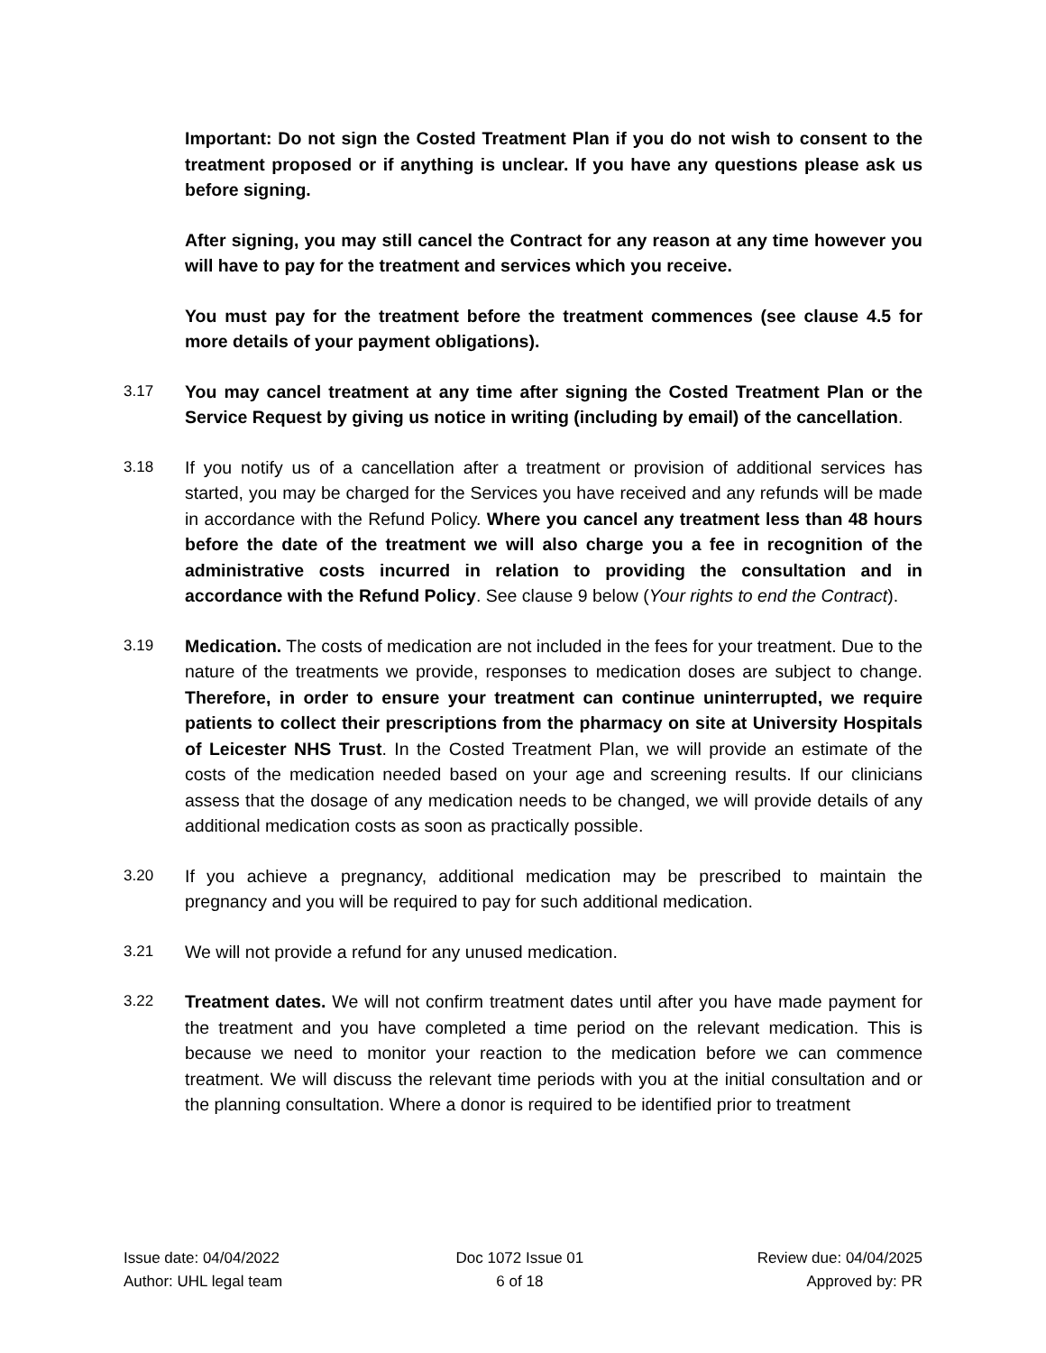Important: Do not sign the Costed Treatment Plan if you do not wish to consent to the treatment proposed or if anything is unclear. If you have any questions please ask us before signing.
After signing, you may still cancel the Contract for any reason at any time however you will have to pay for the treatment and services which you receive.
You must pay for the treatment before the treatment commences (see clause 4.5 for more details of your payment obligations).
3.17 You may cancel treatment at any time after signing the Costed Treatment Plan or the Service Request by giving us notice in writing (including by email) of the cancellation.
3.18 If you notify us of a cancellation after a treatment or provision of additional services has started, you may be charged for the Services you have received and any refunds will be made in accordance with the Refund Policy. Where you cancel any treatment less than 48 hours before the date of the treatment we will also charge you a fee in recognition of the administrative costs incurred in relation to providing the consultation and in accordance with the Refund Policy. See clause 9 below (Your rights to end the Contract).
3.19 Medication. The costs of medication are not included in the fees for your treatment. Due to the nature of the treatments we provide, responses to medication doses are subject to change. Therefore, in order to ensure your treatment can continue uninterrupted, we require patients to collect their prescriptions from the pharmacy on site at University Hospitals of Leicester NHS Trust. In the Costed Treatment Plan, we will provide an estimate of the costs of the medication needed based on your age and screening results. If our clinicians assess that the dosage of any medication needs to be changed, we will provide details of any additional medication costs as soon as practically possible.
3.20 If you achieve a pregnancy, additional medication may be prescribed to maintain the pregnancy and you will be required to pay for such additional medication.
3.21 We will not provide a refund for any unused medication.
3.22 Treatment dates. We will not confirm treatment dates until after you have made payment for the treatment and you have completed a time period on the relevant medication. This is because we need to monitor your reaction to the medication before we can commence treatment. We will discuss the relevant time periods with you at the initial consultation and or the planning consultation. Where a donor is required to be identified prior to treatment
Issue date: 04/04/2022
Author: UHL legal team
Doc 1072 Issue 01
6 of 18
Review due: 04/04/2025
Approved by: PR